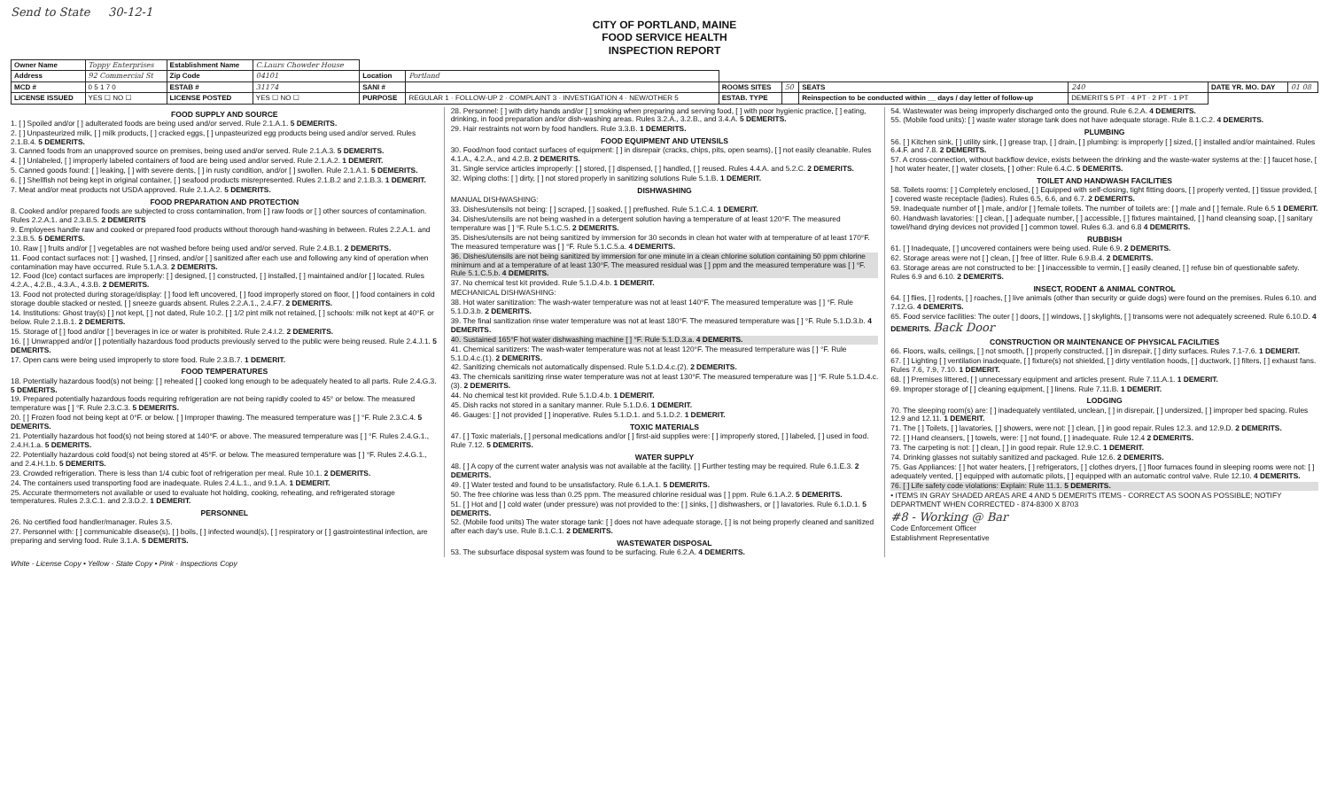Send to State 30-12-1
CITY OF PORTLAND, MAINE
FOOD SERVICE HEALTH
INSPECTION REPORT
| Owner Name | Toppy Enterprises | Establishment Name | C.Laurs Chowder House | | | | | | | | |
| Address | 92 Commercial St | Zip Code | 04101 | Location | Portland | | | | | | |
| MCD # | 0 5 1 7 0 | ESTAB # | 31174 | SANI # | | ROOMS SITES | 50 | SEATS | 240 | DATE YR. MO. DAY | 01 08 |
| LICENSE ISSUED | YES ☐ NO ☐ | LICENSE POSTED | YES ☐ NO ☐ | PURPOSE | REGULAR 1 · FOLLOW-UP 2 · COMPLAINT 3 · INVESTIGATION 4 · NEW/OTHER 5 | ESTAB. TYPE | | Reinspection to be conducted within __ days / day letter of follow-up | DEMERITS 5 PT · 4 PT · 2 PT · 1 PT | | |
FOOD SUPPLY AND SOURCE
1. [ ] Spoiled and/or [ ] adulterated foods are being used and/or served. Rule 2.1.A.1. 5 DEMERITS.
2. [ ] Unpasteurized milk, [ ] milk products, [ ] cracked eggs, [ ] unpasteurized egg products being used and/or served. Rules 2.1.B.4. 5 DEMERITS.
3. Canned foods from an unapproved source on premises, being used and/or served. Rule 2.1.A.3. 5 DEMERITS.
4. [ ] Unlabeled, [ ] improperly labeled containers of food are being used and/or served. Rule 2.1.A.2. 1 DEMERIT.
5. Canned goods found: [ ] leaking, [ ] with severe dents, [ ] in rusty condition, and/or [ ] swollen. Rule 2.1.A.1. 5 DEMERITS.
6. [ ] Shellfish not being kept in original container, [ ] seafood products misrepresented. Rules 2.1.B.2 and 2.1.B.3. 1 DEMERIT.
7. Meat and/or meat products not USDA approved. Rule 2.1.A.2. 5 DEMERITS.
FOOD PREPARATION AND PROTECTION
8. Cooked and/or prepared foods are subjected to cross contamination, from [ ] raw foods or [ ] other sources of contamination. Rules 2.2.A.1. and 2.3.B.5. 2 DEMERITS
9. Employees handle raw and cooked or prepared food products without thorough hand-washing in between. Rules 2.2.A.1. and 2.3.B.5. 5 DEMERITS.
10. Raw [ ] fruits and/or [ ] vegetables are not washed before being used and/or served. Rule 2.4.B.1. 2 DEMERITS.
11. Food contact surfaces not: [ ] washed, [ ] rinsed, and/or [ ] sanitized after each use and following any kind of operation when contamination may have occurred. Rule 5.1.A.3. 2 DEMERITS.
12. Food (Ice) contact surfaces are improperly: [ ] designed, [ ] constructed, [ ] installed, [ ] maintained and/or [ ] located. Rules 4.2.A., 4.2.B., 4.3.A., 4.3.B. 2 DEMERITS.
13. Food not protected during storage/display: [ ] food left uncovered, [ ] food improperly stored on floor, [ ] food containers in cold storage double stacked or nested, [ ] sneeze guards absent. Rules 2.2.A.1., 2.4.F7. 2 DEMERITS.
14. Institutions: Ghost tray(s) [ ] not kept, [ ] not dated, Rule 10.2. [ ] 1/2 pint milk not retained, [ ] schools: milk not kept at 40°F. or below. Rule 2.1.B.1. 2 DEMERITS.
15. Storage of [ ] food and/or [ ] beverages in ice or water is prohibited. Rule 2.4.I.2. 2 DEMERITS.
16. [ ] Unwrapped and/or [ ] potentially hazardous food products previously served to the public were being reused. Rule 2.4.J.1. 5 DEMERITS.
17. Open cans were being used improperly to store food. Rule 2.3.B.7. 1 DEMERIT.
FOOD TEMPERATURES
18. Potentially hazardous food(s) not being: [ ] reheated [ ] cooked long enough to be adequately heated to all parts. Rule 2.4.G.3. 5 DEMERITS.
19. Prepared potentially hazardous foods requiring refrigeration are not being rapidly cooled to 45° or below. The measured temperature was [ ] °F. Rule 2.3.C.3. 5 DEMERITS.
20. [ ] Frozen food not being kept at 0°F. or below. [ ] Improper thawing. The measured temperature was [ ] °F. Rule 2.3.C.4. 5 DEMERITS.
21. Potentially hazardous hot food(s) not being stored at 140°F. or above. The measured temperature was [ ] °F. Rules 2.4.G.1., 2.4.H.1.a. 5 DEMERITS.
22. Potentially hazardous cold food(s) not being stored at 45°F. or below. The measured temperature was [ ] °F. Rules 2.4.G.1., and 2.4.H.1.b. 5 DEMERITS.
23. Crowded refrigeration. There is less than 1/4 cubic foot of refrigeration per meal. Rule 10.1. 2 DEMERITS.
24. The containers used transporting food are inadequate. Rules 2.4.L.1., and 9.1.A. 1 DEMERIT.
25. Accurate thermometers not available or used to evaluate hot holding, cooking, reheating, and refrigerated storage temperatures. Rules 2.3.C.1. and 2.3.D.2. 1 DEMERIT.
PERSONNEL
26. No certified food handler/manager. Rules 3.5.
27. Personnel with: [ ] communicable disease(s), [ ] boils, [ ] infected wound(s), [ ] respiratory or [ ] gastrointestinal infection, are preparing and serving food. Rule 3.1.A. 5 DEMERITS.
28. Personnel: [ ] with dirty hands and/or [ ] smoking when preparing and serving food, [ ] with poor hygienic practice, [ ] eating, drinking, in food preparation and/or dish-washing areas. Rules 3.2.A., 3.2.B., and 3.4.A. 5 DEMERITS.
29. Hair restraints not worn by food handlers. Rule 3.3.B. 1 DEMERITS.
FOOD EQUIPMENT AND UTENSILS
30. Food/non food contact surfaces of equipment: [ ] in disrepair (cracks, chips, pits, open seams), [ ] not easily cleanable. Rules 4.1.A., 4.2.A., and 4.2.B. 2 DEMERITS.
31. Single service articles improperly: [ ] stored, [ ] dispensed, [ ] handled, [ ] reused. Rules 4.4.A. and 5.2.C. 2 DEMERITS.
32. Wiping cloths: [ ] dirty, [ ] not stored properly in sanitizing solutions Rule 5.1.B. 1 DEMERIT.
DISHWASHING
MANUAL DISHWASHING:
33. Dishes/utensils not being: [ ] scraped, [ ] soaked, [ ] preflushed. Rule 5.1.C.4. 1 DEMERIT.
34. Dishes/utensils are not being washed in a detergent solution having a temperature of at least 120°F. The measured temperature was [ ] °F. Rule 5.1.C.5. 2 DEMERITS.
35. Dishes/utensils are not being sanitized by immersion for 30 seconds in clean hot water with at temperature of at least 170°F. The measured temperature was [ ] °F. Rule 5.1.C.5.a. 4 DEMERITS.
36. Dishes/utensils are not being sanitized by immersion for one minute in a clean chlorine solution containing 50 ppm chlorine minimum and at a temperature of at least 130°F. The measured residual was [ ] ppm and the measured temperature was [ ] °F. Rule 5.1.C.5.b. 4 DEMERITS.
37. No chemical test kit provided. Rule 5.1.D.4.b. 1 DEMERIT.
MECHANICAL DISHWASHING:
38. Hot water sanitization: The wash-water temperature was not at least 140°F. The measured temperature was [ ] °F. Rule 5.1.D.3.b. 2 DEMERITS.
39. The final sanitization rinse water temperature was not at least 180°F. The measured temperature was [ ] °F. Rule 5.1.D.3.b. 4 DEMERITS.
40. Sustained 165°F hot water dishwashing machine [ ] °F. Rule 5.1.D.3.a. 4 DEMERITS.
41. Chemical sanitizers: The wash-water temperature was not at least 120°F. The measured temperature was [ ] °F. Rule 5.1.D.4.c.(1). 2 DEMERITS.
42. Sanitizing chemicals not automatically dispensed. Rule 5.1.D.4.c.(2). 2 DEMERITS.
43. The chemicals sanitizing rinse water temperature was not at least 130°F. The measured temperature was [ ] °F. Rule 5.1.D.4.c.(3). 2 DEMERITS.
44. No chemical test kit provided. Rule 5.1.D.4.b. 1 DEMERIT.
45. Dish racks not stored in a sanitary manner. Rule 5.1.D.6. 1 DEMERIT.
46. Gauges: [ ] not provided [ ] inoperative. Rules 5.1.D.1. and 5.1.D.2. 1 DEMERIT.
TOXIC MATERIALS
47. [ ] Toxic materials, [ ] personal medications and/or [ ] first-aid supplies were: [ ] improperly stored, [ ] labeled, [ ] used in food. Rule 7.12. 5 DEMERITS.
WATER SUPPLY
48. [ ] A copy of the current water analysis was not available at the facility. [ ] Further testing may be required. Rule 6.1.E.3. 2 DEMERITS.
49. [ ] Water tested and found to be unsatisfactory. Rule 6.1.A.1. 5 DEMERITS.
50. The free chlorine was less than 0.25 ppm. The measured chlorine residual was [ ] ppm. Rule 6.1.A.2. 5 DEMERITS.
51. [ ] Hot and [ ] cold water (under pressure) was not provided to the: [ ] sinks, [ ] dishwashers, or [ ] lavatories. Rule 6.1.D.1. 5 DEMERITS.
52. (Mobile food units) The water storage tank: [ ] does not have adequate storage, [ ] is not being properly cleaned and sanitized after each day's use. Rule 8.1.C.1. 2 DEMERITS.
WASTEWATER DISPOSAL
53. The subsurface disposal system was found to be surfacing. Rule 6.2.A. 4 DEMERITS.
54. Wastewater was being improperly discharged onto the ground. Rule 6.2.A. 4 DEMERITS.
55. (Mobile food units): [ ] waste water storage tank does not have adequate storage. Rule 8.1.C.2. 4 DEMERITS.
PLUMBING
56. [ ] Kitchen sink, [ ] utility sink, [ ] grease trap, [ ] drain, [ ] plumbing: is improperly [ ] sized, [ ] installed and/or maintained. Rules 6.4.F. and 7.8. 2 DEMERITS.
57. A cross-connection, without backflow device, exists between the drinking and the waste-water systems at the: [ ] faucet hose, [ ] hot water heater, [ ] water closets, [ ] other: Rule 6.4.C. 5 DEMERITS.
TOILET AND HANDWASH FACILITIES
58. Toilets rooms: [ ] Completely enclosed, [ ] Equipped with self-closing, tight fitting doors, [ ] properly vented, [ ] tissue provided, [ ] covered waste receptacle (ladies). Rules 6.5, 6.6, and 6.7. 2 DEMERITS.
59. Inadequate number of [ ] male, and/or [ ] female toilets. The number of toilets are: [ ] male and [ ] female. Rule 6.5 1 DEMERIT.
60. Handwash lavatories: [ ] clean, [ ] adequate number, [ ] accessible, [ ] fixtures maintained, [ ] hand cleansing soap, [ ] sanitary towel/hand drying devices not provided [ ] common towel. Rules 6.3. and 6.8 4 DEMERITS.
RUBBISH
61. [ ] Inadequate, [ ] uncovered containers were being used. Rule 6.9. 2 DEMERITS.
62. Storage areas were not [ ] clean, [ ] free of litter. Rule 6.9.B.4. 2 DEMERITS.
63. Storage areas are not constructed to be: [ ] inaccessible to vermin, [ ] easily cleaned, [ ] refuse bin of questionable safety. Rules 6.9 and 6.10. 2 DEMERITS.
INSECT, RODENT & ANIMAL CONTROL
64. [ ] flies, [ ] rodents, [ ] roaches, [ ] live animals (other than security or guide dogs) were found on the premises. Rules 6.10. and 7.12.G. 4 DEMERITS.
65. Food service facilities: The outer [ ] doors, [ ] windows, [ ] skylights, [ ] transoms were not adequately screened. Rule 6.10.D. 4 DEMERITS. Back Door
CONSTRUCTION OR MAINTENANCE OF PHYSICAL FACILITIES
66. Floors, walls, ceilings, [ ] not smooth, [ ] properly constructed, [ ] in disrepair, [ ] dirty surfaces. Rules 7.1-7.6. 1 DEMERIT.
67. [ ] Lighting [ ] ventilation inadequate, [ ] fixture(s) not shielded, [ ] dirty ventilation hoods, [ ] ductwork, [ ] filters, [ ] exhaust fans. Rules 7.6, 7.9, 7.10. 1 DEMERIT.
68. [ ] Premises littered, [ ] unnecessary equipment and articles present. Rule 7.11.A.1. 1 DEMERIT.
69. Improper storage of [ ] cleaning equipment, [ ] linens. Rule 7.11.B. 1 DEMERIT.
LODGING
70. The sleeping room(s) are: [ ] inadequately ventilated, unclean, [ ] in disrepair, [ ] undersized, [ ] improper bed spacing. Rules 12.9 and 12.11. 1 DEMERIT.
71. The [ ] Toilets, [ ] lavatories, [ ] showers, were not: [ ] clean, [ ] in good repair. Rules 12.3. and 12.9.D. 2 DEMERITS.
72. [ ] Hand cleansers, [ ] towels, were: [ ] not found, [ ] inadequate. Rule 12.4 2 DEMERITS.
73. The carpeting is not: [ ] clean, [ ] in good repair. Rule 12.9.C. 1 DEMERIT.
74. Drinking glasses not suitably sanitized and packaged. Rule 12.6. 2 DEMERITS.
75. Gas Appliances: [ ] hot water heaters, [ ] refrigerators, [ ] clothes dryers, [ ] floor furnaces found in sleeping rooms were not: [ ] adequately vented, [ ] equipped with automatic pilots, [ ] equipped with an automatic control valve. Rule 12.10. 4 DEMERITS.
76. [ ] Life safety code violations: Explain: Rule 11.1. 5 DEMERITS.
• ITEMS IN GRAY SHADED AREAS ARE 4 AND 5 DEMERITS ITEMS - CORRECT AS SOON AS POSSIBLE; NOTIFY DEPARTMENT WHEN CORRECTED - 874-8300 X 8703
#8 - Working @ Bar
Code Enforcement Officer
Establishment Representative
White - License Copy • Yellow - State Copy • Pink - Inspections Copy